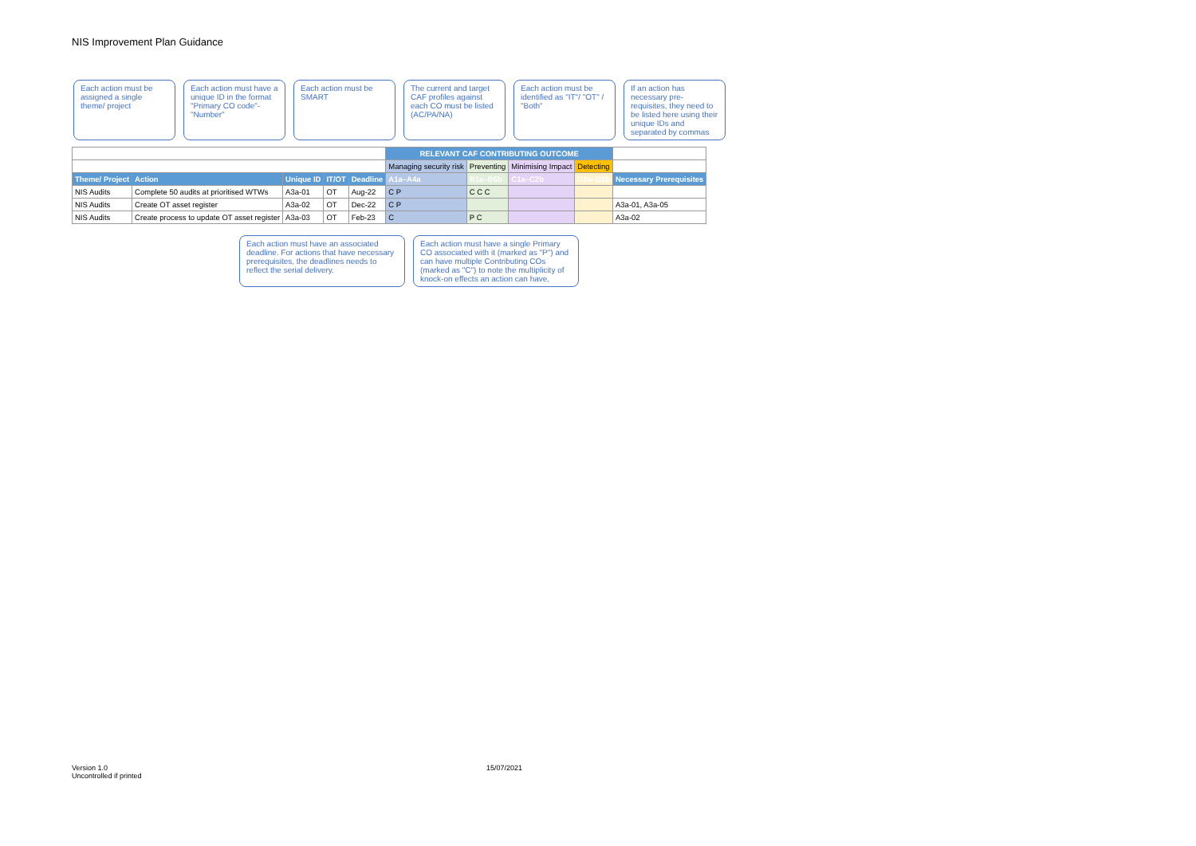NIS Improvement Plan Guidance
Each action must be assigned a single theme/ project
Each action must have a unique ID in the format "Primary CO code"-"Number"
Each action must be SMART
The current and target CAF profiles against each CO must be listed (AC/PA/NA)
Each action must be identified as "IT"/ "OT" / "Both"
If an action has necessary pre-requisites, they need to be listed here using their unique IDs and separated by commas
| | | | | | RELEVANT CAF CONTRIBUTING OUTCOME | | | | |
| | | | | | Managing security risk | Preventing | Minimising Impact | Detecting | |
| Theme/ Project | Action | Unique ID | IT/OT | Deadline | A1a–A4a | B1a–B6b | C1a–C2b | D1a–D2b | Necessary Prerequisites |
| NIS Audits | Complete 50 audits at prioritised WTWs | A3a-01 | OT | Aug-22 | C P | C C C | | | |
| NIS Audits | Create OT asset register | A3a-02 | OT | Dec-22 | C P | | | | A3a-01, A3a-05 |
| NIS Audits | Create process to update OT asset register | A3a-03 | OT | Feb-23 | C | P C | | | A3a-02 |
Each action must have an associated deadline. For actions that have necessary prerequisites, the deadlines needs to reflect the serial delivery.
Each action must have a single Primary CO associated with it (marked as "P") and can have multiple Contributing COs (marked as "C") to note the multiplicity of knock-on effects an action can have,
Version 1.0
Uncontrolled if printed
15/07/2021